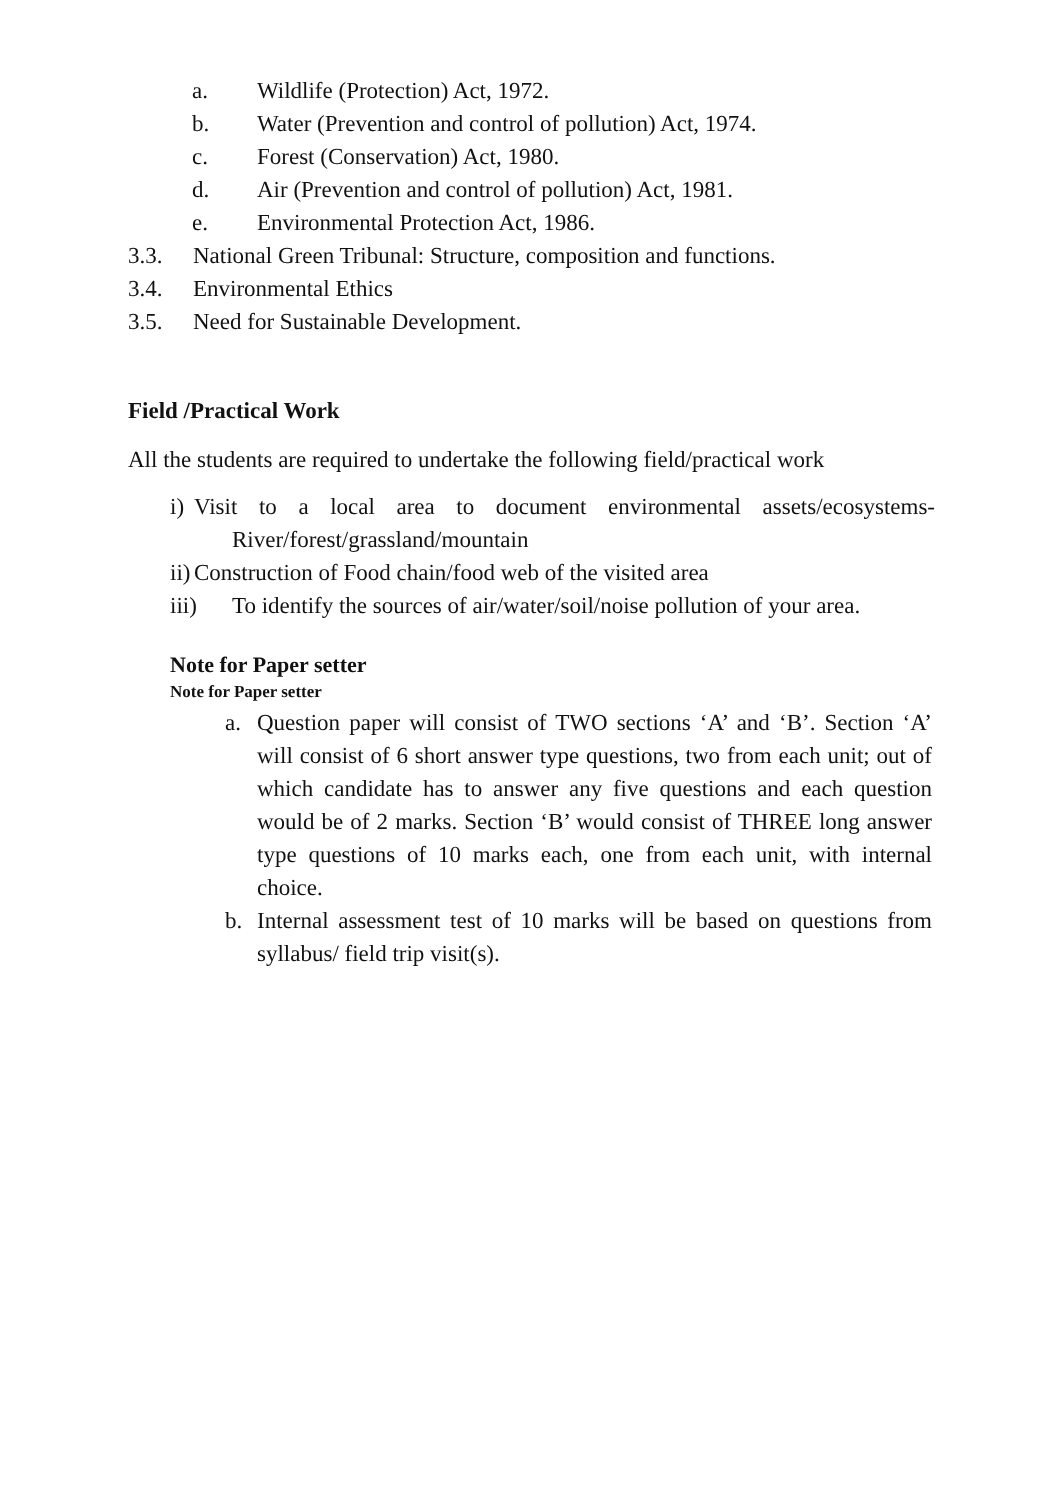a. Wildlife (Protection) Act, 1972.
b. Water (Prevention and control of pollution) Act, 1974.
c. Forest (Conservation) Act, 1980.
d. Air (Prevention and control of pollution) Act, 1981.
e. Environmental Protection Act, 1986.
3.3. National Green Tribunal: Structure, composition and functions.
3.4. Environmental Ethics
3.5. Need for Sustainable Development.
Field /Practical Work
All the students are required to undertake the following field/practical work
i)
Visit to a local area to document environmental assets/ecosystems- River/forest/grassland/mountain
ii)
Construction of Food chain/food web of the visited area
iii) To identify the sources of air/water/soil/noise pollution of your area.
Note for Paper setter
Note for Paper setter
a. Question paper will consist of TWO sections ‘A’ and ‘B’. Section ‘A’ will consist of 6 short answer type questions, two from each unit; out of which candidate has to answer any five questions and each question would be of 2 marks. Section ‘B’ would consist of THREE long answer type questions of 10 marks each, one from each unit, with internal choice.
b. Internal assessment test of 10 marks will be based on questions from syllabus/ field trip visit(s).